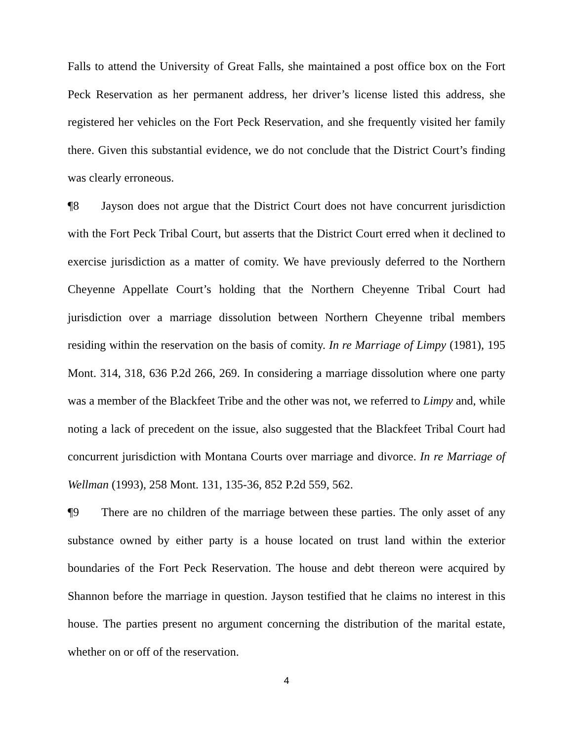Falls to attend the University of Great Falls, she maintained a post office box on the Fort Peck Reservation as her permanent address, her driver’s license listed this address, she registered her vehicles on the Fort Peck Reservation, and she frequently visited her family there. Given this substantial evidence, we do not conclude that the District Court’s finding was clearly erroneous.
¶8 Jayson does not argue that the District Court does not have concurrent jurisdiction with the Fort Peck Tribal Court, but asserts that the District Court erred when it declined to exercise jurisdiction as a matter of comity. We have previously deferred to the Northern Cheyenne Appellate Court’s holding that the Northern Cheyenne Tribal Court had jurisdiction over a marriage dissolution between Northern Cheyenne tribal members residing within the reservation on the basis of comity. In re Marriage of Limpy (1981), 195 Mont. 314, 318, 636 P.2d 266, 269. In considering a marriage dissolution where one party was a member of the Blackfeet Tribe and the other was not, we referred to Limpy and, while noting a lack of precedent on the issue, also suggested that the Blackfeet Tribal Court had concurrent jurisdiction with Montana Courts over marriage and divorce. In re Marriage of Wellman (1993), 258 Mont. 131, 135-36, 852 P.2d 559, 562.
¶9 There are no children of the marriage between these parties. The only asset of any substance owned by either party is a house located on trust land within the exterior boundaries of the Fort Peck Reservation. The house and debt thereon were acquired by Shannon before the marriage in question. Jayson testified that he claims no interest in this house. The parties present no argument concerning the distribution of the marital estate, whether on or off of the reservation.
4